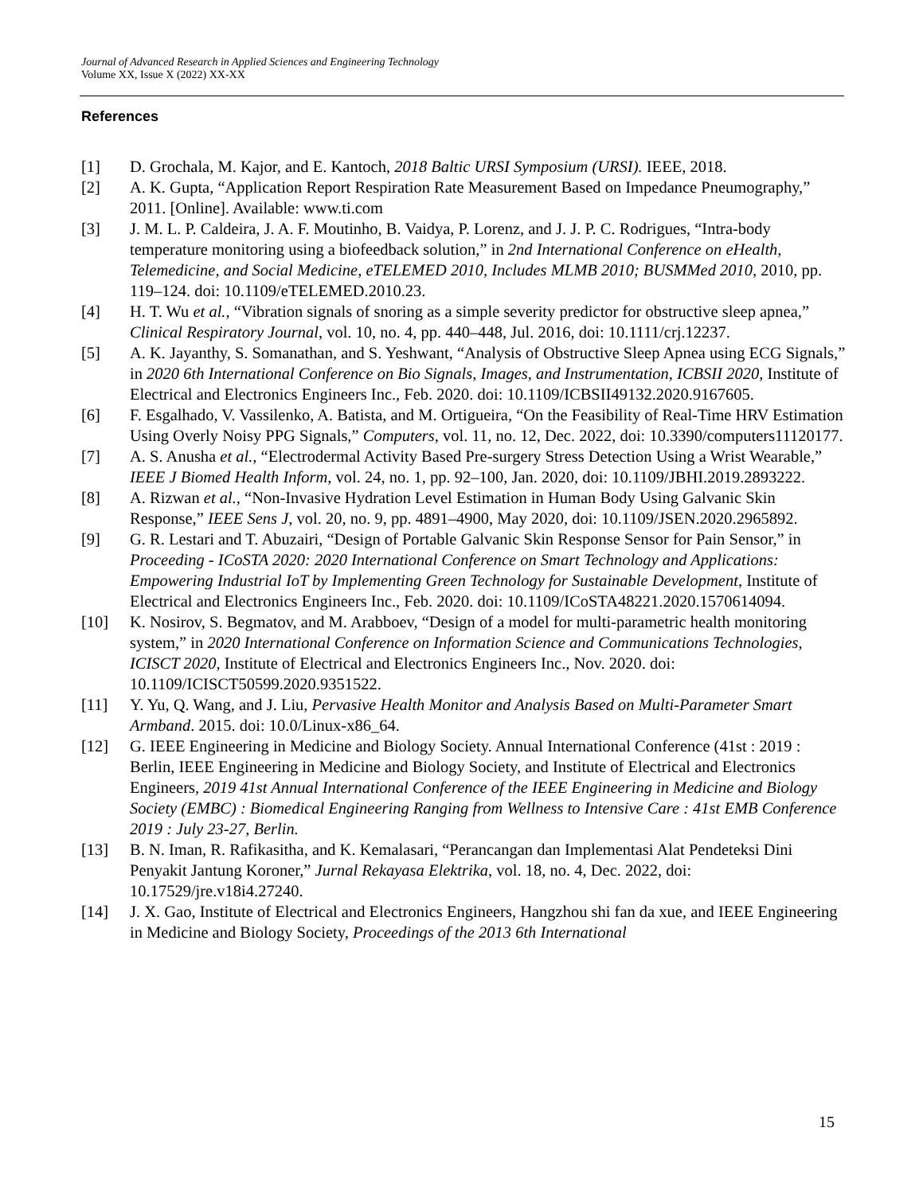Journal of Advanced Research in Applied Sciences and Engineering Technology
Volume XX, Issue X (2022) XX-XX
References
[1] D. Grochala, M. Kajor, and E. Kantoch, 2018 Baltic URSI Symposium (URSI). IEEE, 2018.
[2] A. K. Gupta, “Application Report Respiration Rate Measurement Based on Impedance Pneumography,” 2011. [Online]. Available: www.ti.com
[3] J. M. L. P. Caldeira, J. A. F. Moutinho, B. Vaidya, P. Lorenz, and J. J. P. C. Rodrigues, “Intra-body temperature monitoring using a biofeedback solution,” in 2nd International Conference on eHealth, Telemedicine, and Social Medicine, eTELEMED 2010, Includes MLMB 2010; BUSMMed 2010, 2010, pp. 119–124. doi: 10.1109/eTELEMED.2010.23.
[4] H. T. Wu et al., “Vibration signals of snoring as a simple severity predictor for obstructive sleep apnea,” Clinical Respiratory Journal, vol. 10, no. 4, pp. 440–448, Jul. 2016, doi: 10.1111/crj.12237.
[5] A. K. Jayanthy, S. Somanathan, and S. Yeshwant, “Analysis of Obstructive Sleep Apnea using ECG Signals,” in 2020 6th International Conference on Bio Signals, Images, and Instrumentation, ICBSII 2020, Institute of Electrical and Electronics Engineers Inc., Feb. 2020. doi: 10.1109/ICBSII49132.2020.9167605.
[6] F. Esgalhado, V. Vassilenko, A. Batista, and M. Ortigueira, “On the Feasibility of Real-Time HRV Estimation Using Overly Noisy PPG Signals,” Computers, vol. 11, no. 12, Dec. 2022, doi: 10.3390/computers11120177.
[7] A. S. Anusha et al., “Electrodermal Activity Based Pre-surgery Stress Detection Using a Wrist Wearable,” IEEE J Biomed Health Inform, vol. 24, no. 1, pp. 92–100, Jan. 2020, doi: 10.1109/JBHI.2019.2893222.
[8] A. Rizwan et al., “Non-Invasive Hydration Level Estimation in Human Body Using Galvanic Skin Response,” IEEE Sens J, vol. 20, no. 9, pp. 4891–4900, May 2020, doi: 10.1109/JSEN.2020.2965892.
[9] G. R. Lestari and T. Abuzairi, “Design of Portable Galvanic Skin Response Sensor for Pain Sensor,” in Proceeding - ICoSTA 2020: 2020 International Conference on Smart Technology and Applications: Empowering Industrial IoT by Implementing Green Technology for Sustainable Development, Institute of Electrical and Electronics Engineers Inc., Feb. 2020. doi: 10.1109/ICoSTA48221.2020.1570614094.
[10] K. Nosirov, S. Begmatov, and M. Arabboev, “Design of a model for multi-parametric health monitoring system,” in 2020 International Conference on Information Science and Communications Technologies, ICISCT 2020, Institute of Electrical and Electronics Engineers Inc., Nov. 2020. doi: 10.1109/ICISCT50599.2020.9351522.
[11] Y. Yu, Q. Wang, and J. Liu, Pervasive Health Monitor and Analysis Based on Multi-Parameter Smart Armband. 2015. doi: 10.0/Linux-x86_64.
[12] G. IEEE Engineering in Medicine and Biology Society. Annual International Conference (41st : 2019 : Berlin, IEEE Engineering in Medicine and Biology Society, and Institute of Electrical and Electronics Engineers, 2019 41st Annual International Conference of the IEEE Engineering in Medicine and Biology Society (EMBC) : Biomedical Engineering Ranging from Wellness to Intensive Care : 41st EMB Conference 2019 : July 23-27, Berlin.
[13] B. N. Iman, R. Rafikasitha, and K. Kemalasari, “Perancangan dan Implementasi Alat Pendeteksi Dini Penyakit Jantung Koroner,” Jurnal Rekayasa Elektrika, vol. 18, no. 4, Dec. 2022, doi: 10.17529/jre.v18i4.27240.
[14] J. X. Gao, Institute of Electrical and Electronics Engineers, Hangzhou shi fan da xue, and IEEE Engineering in Medicine and Biology Society, Proceedings of the 2013 6th International
15